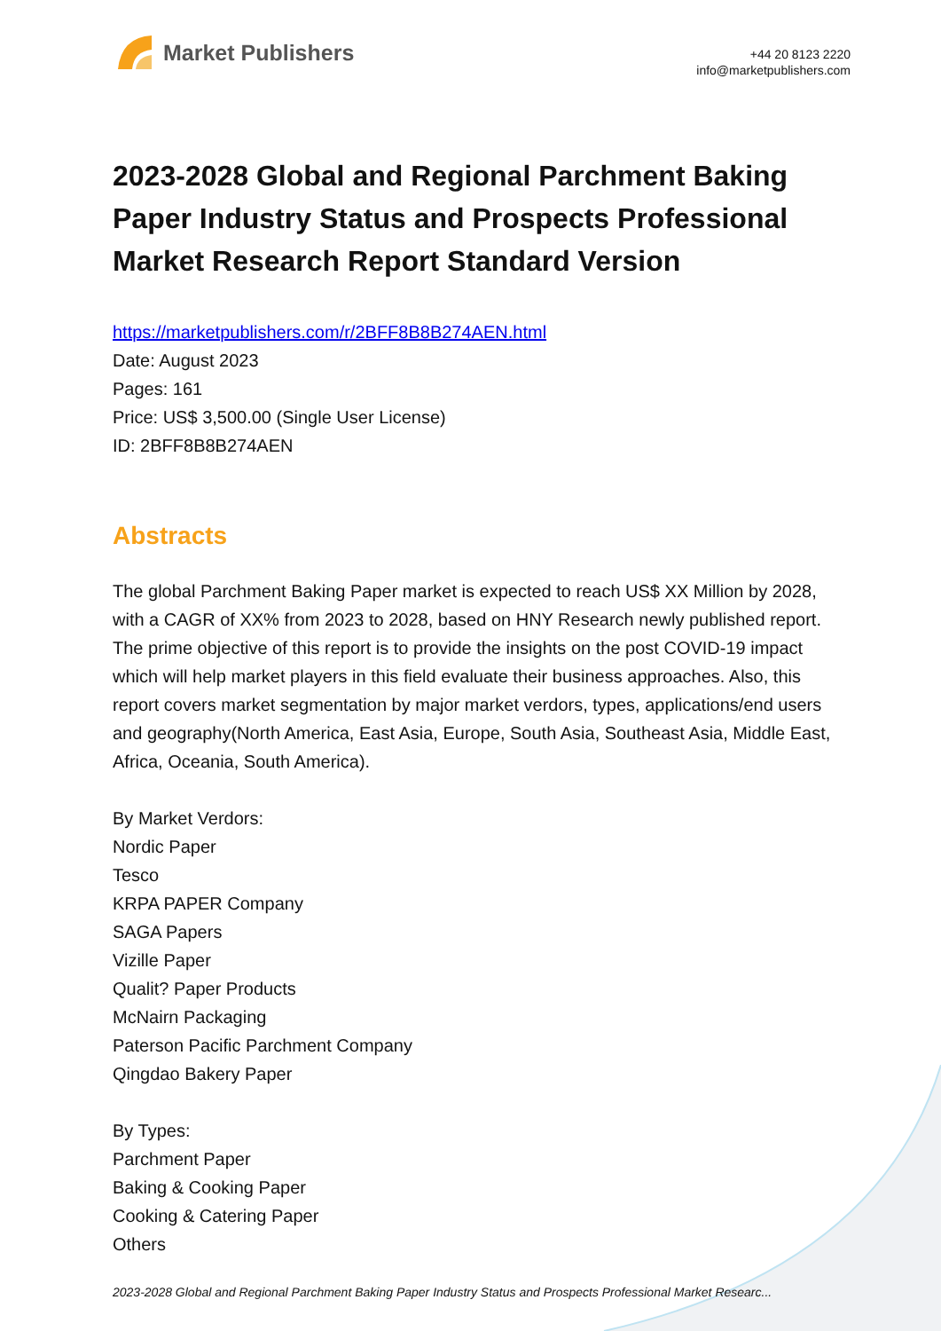Market Publishers
+44 20 8123 2220
info@marketpublishers.com
2023-2028 Global and Regional Parchment Baking Paper Industry Status and Prospects Professional Market Research Report Standard Version
https://marketpublishers.com/r/2BFF8B8B274AEN.html
Date: August 2023
Pages: 161
Price: US$ 3,500.00 (Single User License)
ID: 2BFF8B8B274AEN
Abstracts
The global Parchment Baking Paper market is expected to reach US$ XX Million by 2028, with a CAGR of XX% from 2023 to 2028, based on HNY Research newly published report.
The prime objective of this report is to provide the insights on the post COVID-19 impact which will help market players in this field evaluate their business approaches. Also, this report covers market segmentation by major market verdors, types, applications/end users and geography(North America, East Asia, Europe, South Asia, Southeast Asia, Middle East, Africa, Oceania, South America).
By Market Verdors:
Nordic Paper
Tesco
KRPA PAPER Company
SAGA Papers
Vizille Paper
Qualit? Paper Products
McNairn Packaging
Paterson Pacific Parchment Company
Qingdao Bakery Paper
By Types:
Parchment Paper
Baking & Cooking Paper
Cooking & Catering Paper
Others
2023-2028 Global and Regional Parchment Baking Paper Industry Status and Prospects Professional Market Researc...